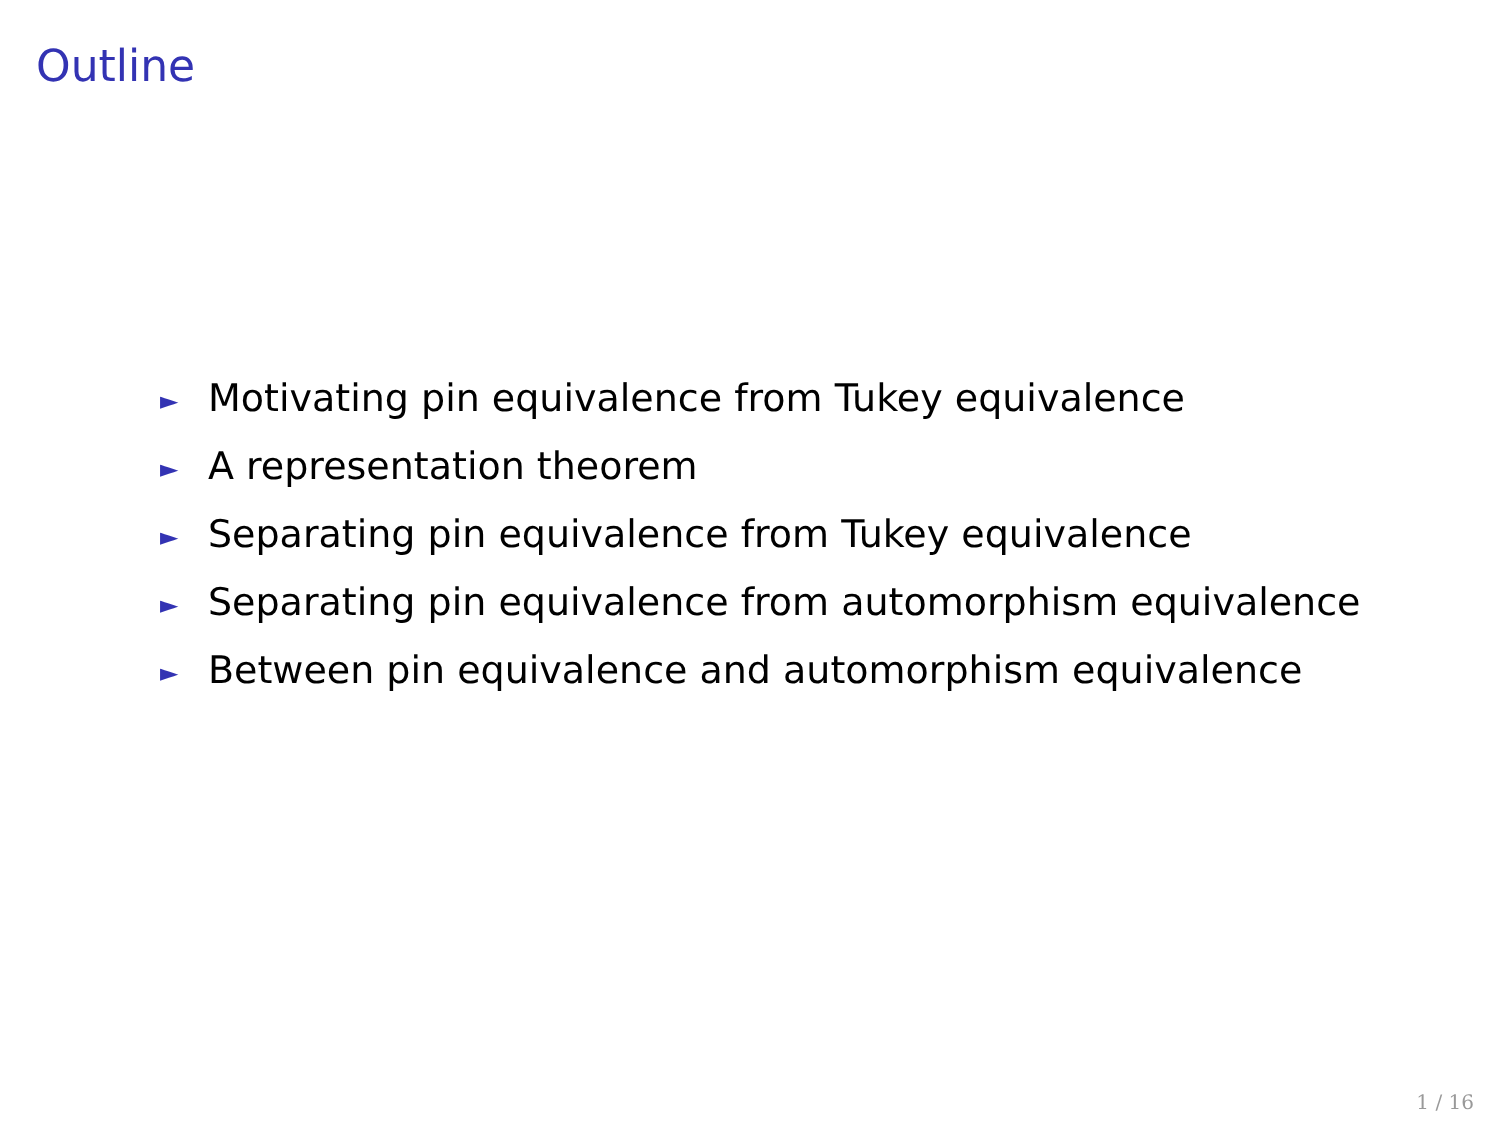Outline
► Motivating pin equivalence from Tukey equivalence
► A representation theorem
► Separating pin equivalence from Tukey equivalence
► Separating pin equivalence from automorphism equivalence
► Between pin equivalence and automorphism equivalence
1 / 16